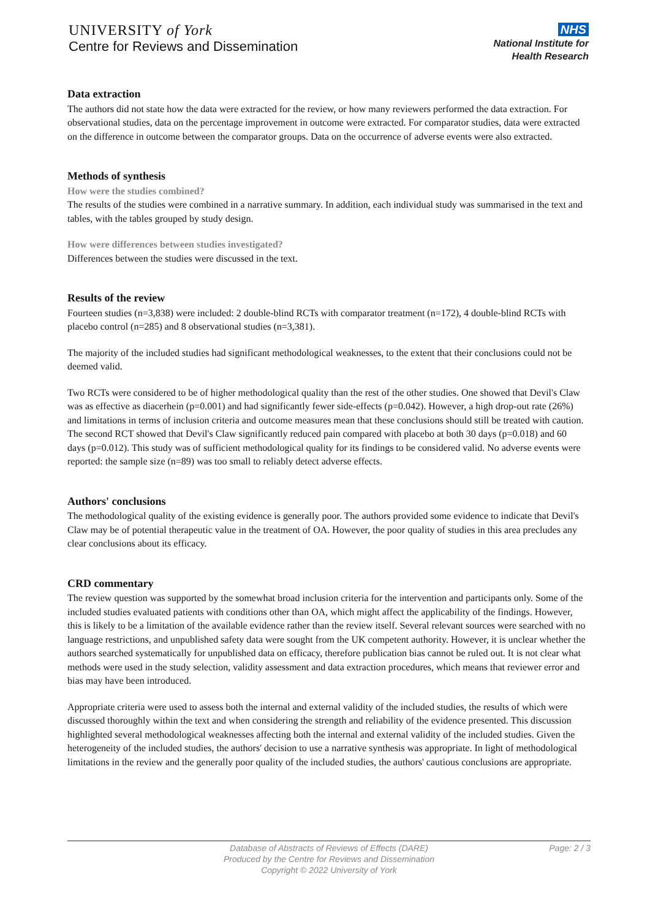UNIVERSITY of York
Centre for Reviews and Dissemination
NHS
National Institute for
Health Research
Data extraction
The authors did not state how the data were extracted for the review, or how many reviewers performed the data extraction. For observational studies, data on the percentage improvement in outcome were extracted. For comparator studies, data were extracted on the difference in outcome between the comparator groups. Data on the occurrence of adverse events were also extracted.
Methods of synthesis
How were the studies combined?
The results of the studies were combined in a narrative summary. In addition, each individual study was summarised in the text and tables, with the tables grouped by study design.
How were differences between studies investigated?
Differences between the studies were discussed in the text.
Results of the review
Fourteen studies (n=3,838) were included: 2 double-blind RCTs with comparator treatment (n=172), 4 double-blind RCTs with placebo control (n=285) and 8 observational studies (n=3,381).
The majority of the included studies had significant methodological weaknesses, to the extent that their conclusions could not be deemed valid.
Two RCTs were considered to be of higher methodological quality than the rest of the other studies. One showed that Devil's Claw was as effective as diacerhein (p=0.001) and had significantly fewer side-effects (p=0.042). However, a high drop-out rate (26%) and limitations in terms of inclusion criteria and outcome measures mean that these conclusions should still be treated with caution. The second RCT showed that Devil's Claw significantly reduced pain compared with placebo at both 30 days (p=0.018) and 60 days (p=0.012). This study was of sufficient methodological quality for its findings to be considered valid. No adverse events were reported: the sample size (n=89) was too small to reliably detect adverse effects.
Authors' conclusions
The methodological quality of the existing evidence is generally poor. The authors provided some evidence to indicate that Devil's Claw may be of potential therapeutic value in the treatment of OA. However, the poor quality of studies in this area precludes any clear conclusions about its efficacy.
CRD commentary
The review question was supported by the somewhat broad inclusion criteria for the intervention and participants only. Some of the included studies evaluated patients with conditions other than OA, which might affect the applicability of the findings. However, this is likely to be a limitation of the available evidence rather than the review itself. Several relevant sources were searched with no language restrictions, and unpublished safety data were sought from the UK competent authority. However, it is unclear whether the authors searched systematically for unpublished data on efficacy, therefore publication bias cannot be ruled out. It is not clear what methods were used in the study selection, validity assessment and data extraction procedures, which means that reviewer error and bias may have been introduced.
Appropriate criteria were used to assess both the internal and external validity of the included studies, the results of which were discussed thoroughly within the text and when considering the strength and reliability of the evidence presented. This discussion highlighted several methodological weaknesses affecting both the internal and external validity of the included studies. Given the heterogeneity of the included studies, the authors' decision to use a narrative synthesis was appropriate. In light of methodological limitations in the review and the generally poor quality of the included studies, the authors' cautious conclusions are appropriate.
Database of Abstracts of Reviews of Effects (DARE)
Produced by the Centre for Reviews and Dissemination
Copyright © 2022 University of York
Page: 2 / 3